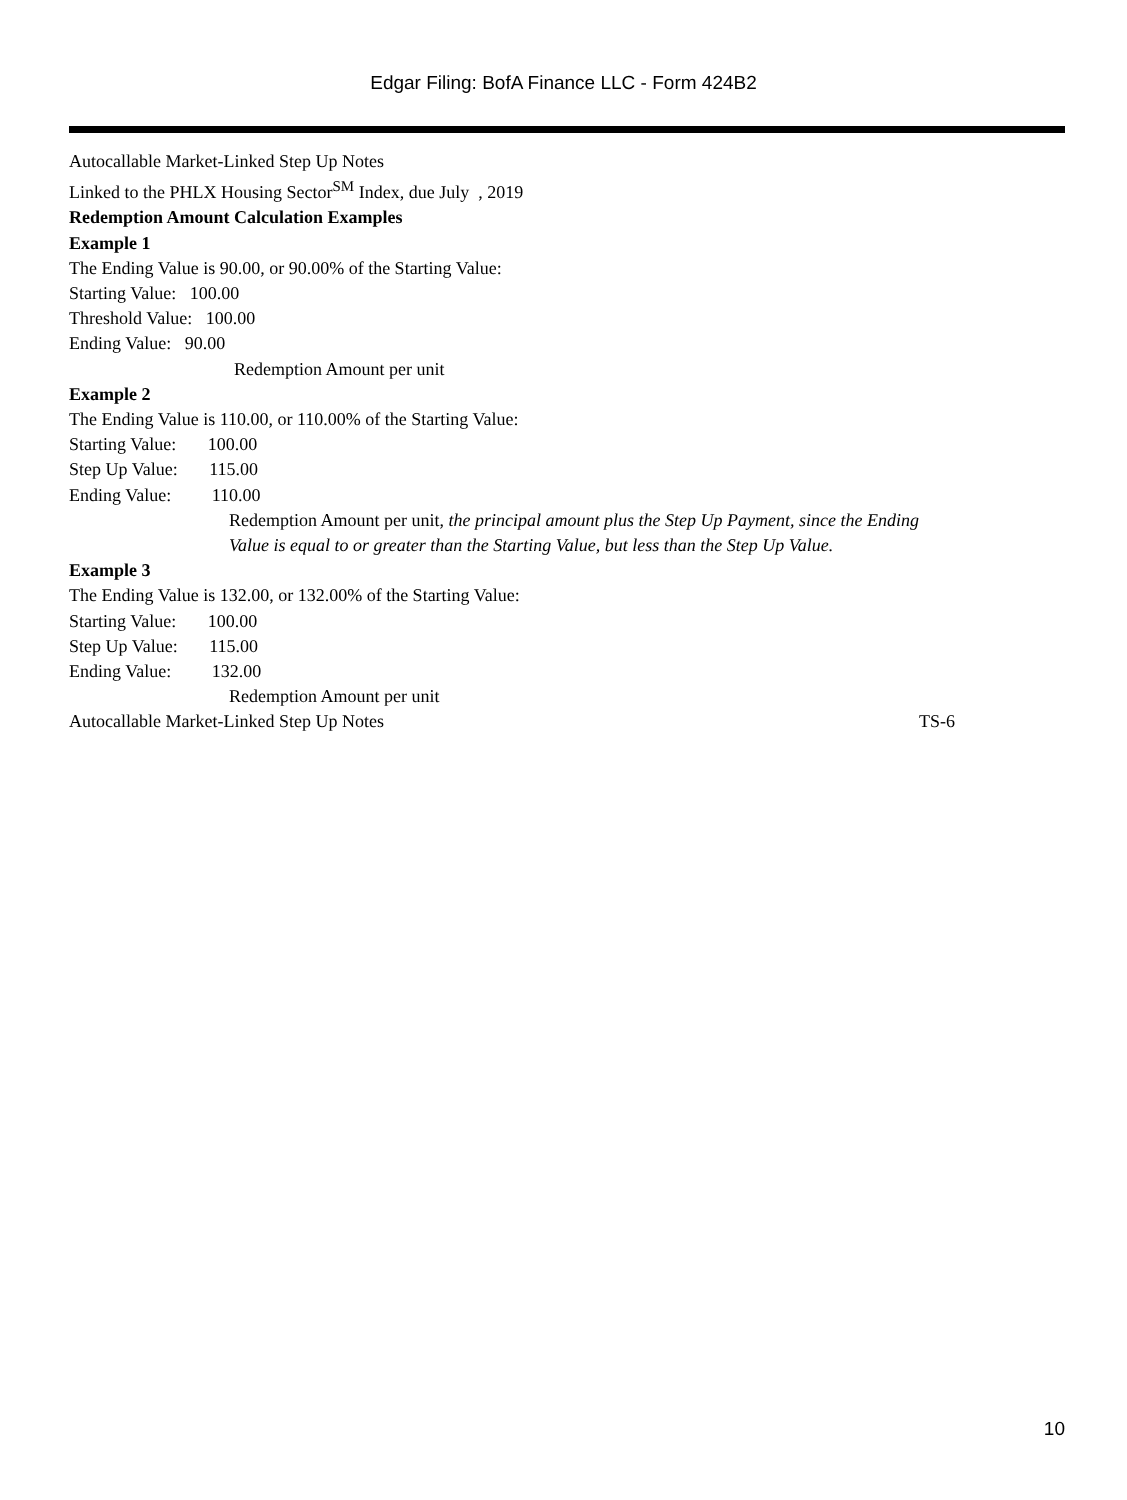Edgar Filing: BofA Finance LLC - Form 424B2
Autocallable Market-Linked Step Up Notes
Linked to the PHLX Housing Sector<sup>SM</sup> Index, due July , 2019
Redemption Amount Calculation Examples
Example 1
The Ending Value is 90.00, or 90.00% of the Starting Value:
Starting Value: 100.00
Threshold Value: 100.00
Ending Value: 90.00
Redemption Amount per unit
Example 2
The Ending Value is 110.00, or 110.00% of the Starting Value:
Starting Value: 100.00
Step Up Value: 115.00
Ending Value: 110.00
Redemption Amount per unit, the principal amount plus the Step Up Payment, since the Ending Value is equal to or greater than the Starting Value, but less than the Step Up Value.
Example 3
The Ending Value is 132.00, or 132.00% of the Starting Value:
Starting Value: 100.00
Step Up Value: 115.00
Ending Value: 132.00
Redemption Amount per unit
Autocallable Market-Linked Step Up Notes TS-6
10